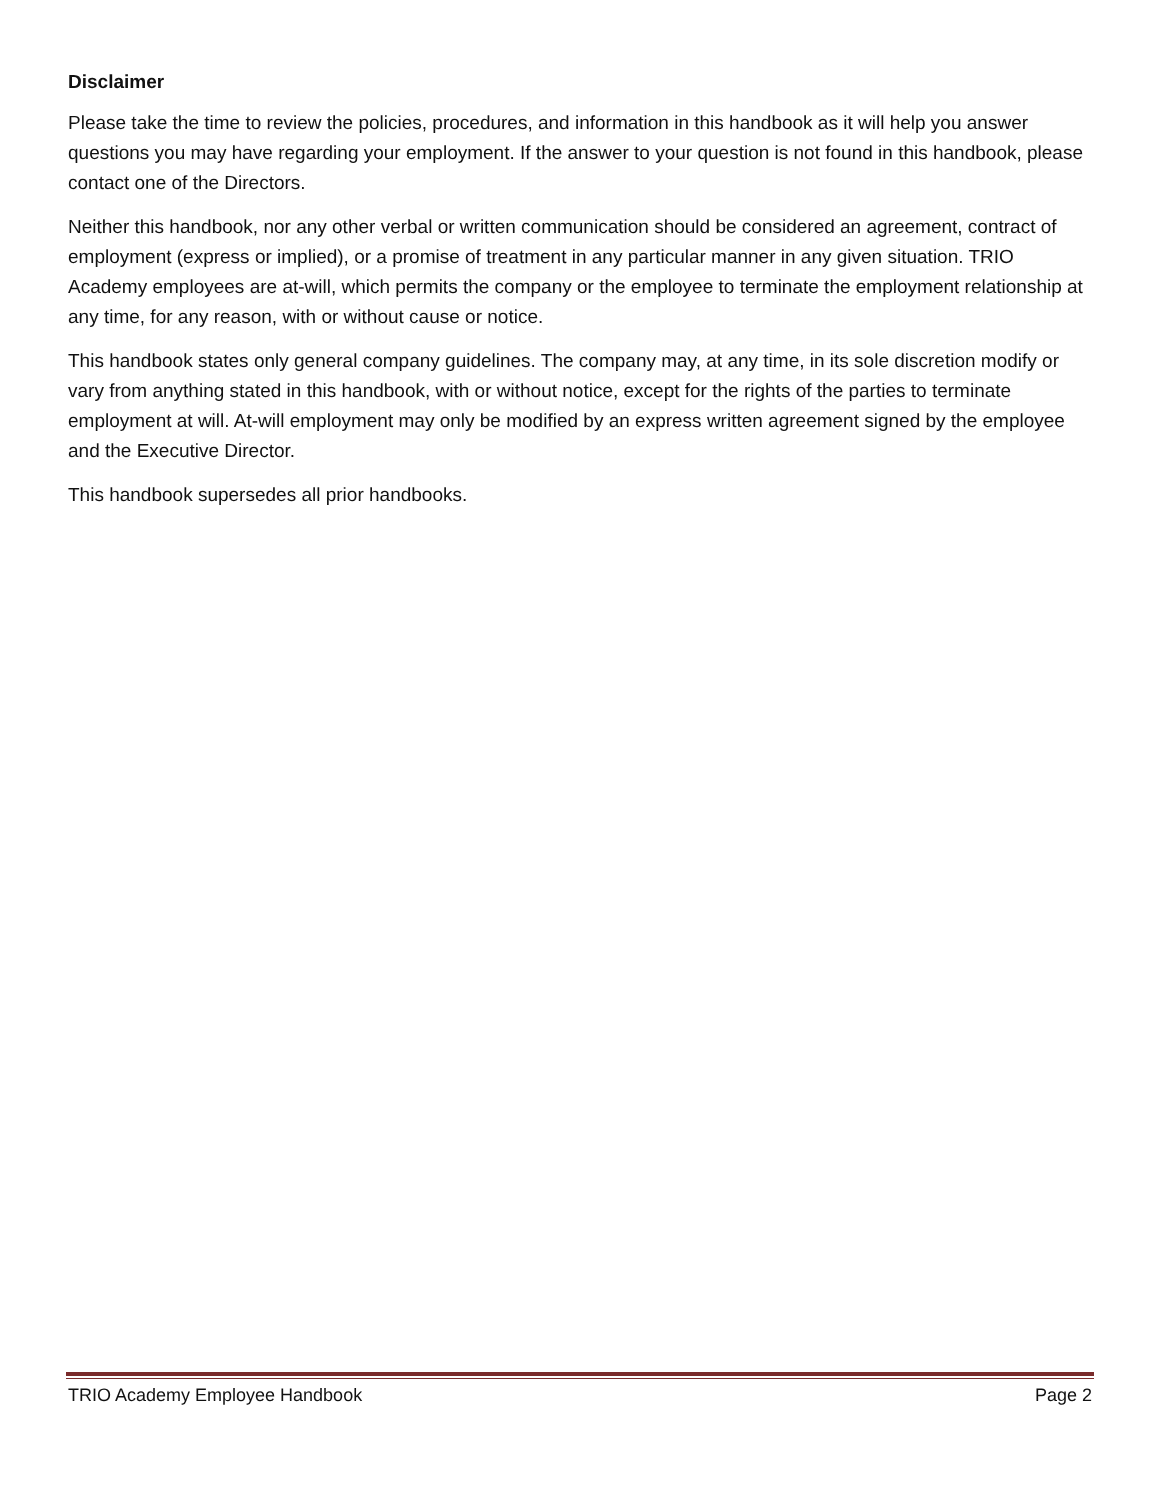Disclaimer
Please take the time to review the policies, procedures, and information in this handbook as it will help you answer questions you may have regarding your employment. If the answer to your question is not found in this handbook, please contact one of the Directors.
Neither this handbook, nor any other verbal or written communication should be considered an agreement, contract of employment (express or implied), or a promise of treatment in any particular manner in any given situation. TRIO Academy employees are at-will, which permits the company or the employee to terminate the employment relationship at any time, for any reason, with or without cause or notice.
This handbook states only general company guidelines. The company may, at any time, in its sole discretion modify or vary from anything stated in this handbook, with or without notice, except for the rights of the parties to terminate employment at will. At-will employment may only be modified by an express written agreement signed by the employee and the Executive Director.
This handbook supersedes all prior handbooks.
TRIO Academy Employee Handbook Page 2